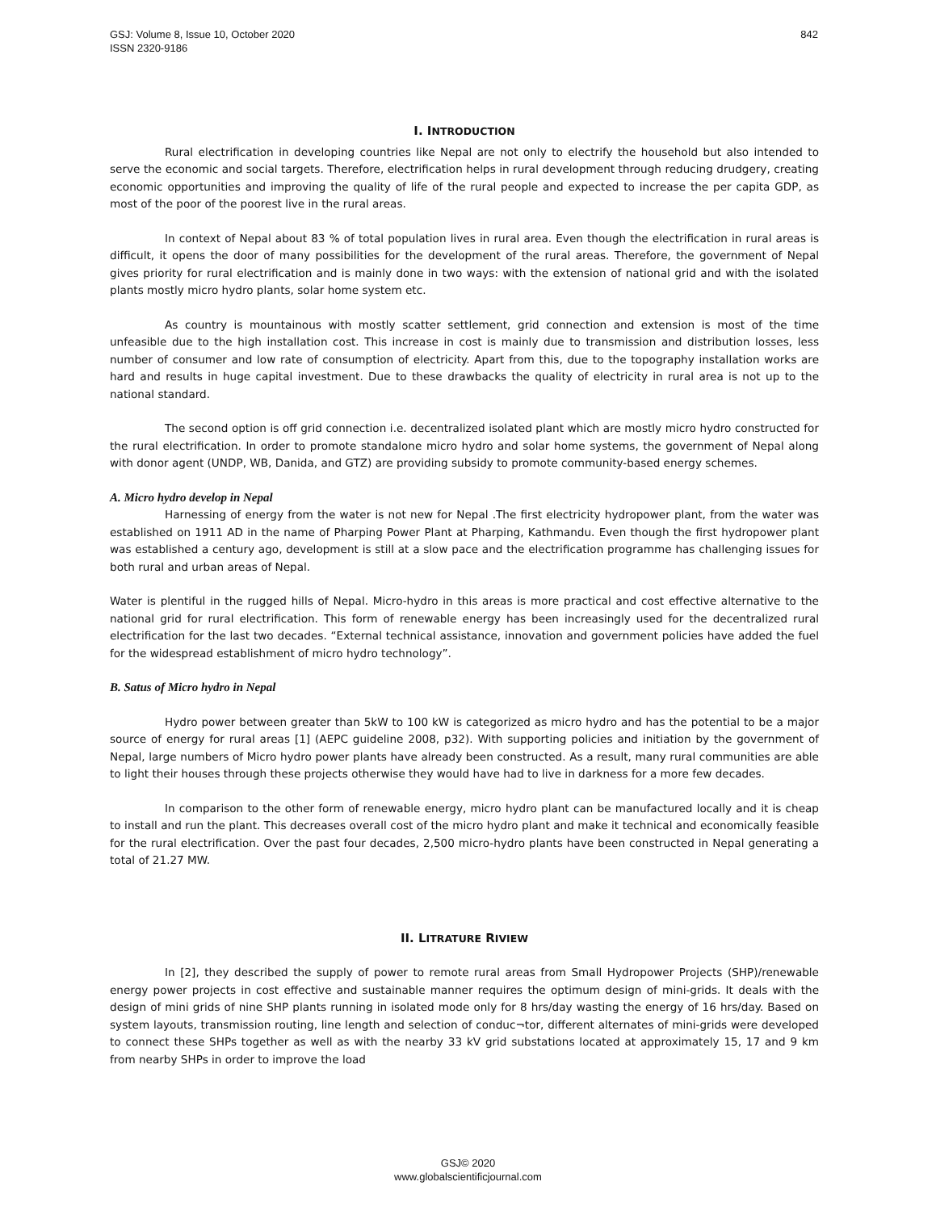842 GSJ: Volume 8, Issue 10, October 2020
ISSN 2320-9186
I. INTRODUCTION
Rural electrification in developing countries like Nepal are not only to electrify the household but also intended to serve the economic and social targets. Therefore, electrification helps in rural development through reducing drudgery, creating economic opportunities and improving the quality of life of the rural people and expected to increase the per capita GDP, as most of the poor of the poorest live in the rural areas.
In context of Nepal about 83 % of total population lives in rural area. Even though the electrification in rural areas is difficult, it opens the door of many possibilities for the development of the rural areas. Therefore, the government of Nepal gives priority for rural electrification and is mainly done in two ways: with the extension of national grid and with the isolated plants mostly micro hydro plants, solar home system etc.
As country is mountainous with mostly scatter settlement, grid connection and extension is most of the time unfeasible due to the high installation cost. This increase in cost is mainly due to transmission and distribution losses, less number of consumer and low rate of consumption of electricity. Apart from this, due to the topography installation works are hard and results in huge capital investment. Due to these drawbacks the quality of electricity in rural area is not up to the national standard.
The second option is off grid connection i.e. decentralized isolated plant which are mostly micro hydro constructed for the rural electrification. In order to promote standalone micro hydro and solar home systems, the government of Nepal along with donor agent (UNDP, WB, Danida, and GTZ) are providing subsidy to promote community-based energy schemes.
A. Micro hydro develop in Nepal
Harnessing of energy from the water is not new for Nepal .The first electricity hydropower plant, from the water was established on 1911 AD in the name of Pharping Power Plant at Pharping, Kathmandu. Even though the first hydropower plant was established a century ago, development is still at a slow pace and the electrification programme has challenging issues for both rural and urban areas of Nepal.
Water is plentiful in the rugged hills of Nepal. Micro-hydro in this areas is more practical and cost effective alternative to the national grid for rural electrification. This form of renewable energy has been increasingly used for the decentralized rural electrification for the last two decades. “External technical assistance, innovation and government policies have added the fuel for the widespread establishment of micro hydro technology”.
B. Satus of Micro hydro in Nepal
Hydro power between greater than 5kW to 100 kW is categorized as micro hydro and has the potential to be a major source of energy for rural areas [1] (AEPC guideline 2008, p32). With supporting policies and initiation by the government of Nepal, large numbers of Micro hydro power plants have already been constructed. As a result, many rural communities are able to light their houses through these projects otherwise they would have had to live in darkness for a more few decades.
In comparison to the other form of renewable energy, micro hydro plant can be manufactured locally and it is cheap to install and run the plant. This decreases overall cost of the micro hydro plant and make it technical and economically feasible for the rural electrification. Over the past four decades, 2,500 micro-hydro plants have been constructed in Nepal generating a total of 21.27 MW.
II. LITRATURE RIVIEW
In [2], they described the supply of power to remote rural areas from Small Hydropower Projects (SHP)/renewable energy power projects in cost effective and sustainable manner requires the optimum design of mini-grids. It deals with the design of mini grids of nine SHP plants running in isolated mode only for 8 hrs/day wasting the energy of 16 hrs/day. Based on system layouts, transmission routing, line length and selection of conduc¬tor, different alternates of mini-grids were developed to connect these SHPs together as well as with the nearby 33 kV grid substations located at approximately 15, 17 and 9 km from nearby SHPs in order to improve the load
GSJ© 2020
www.globalscientificjournal.com